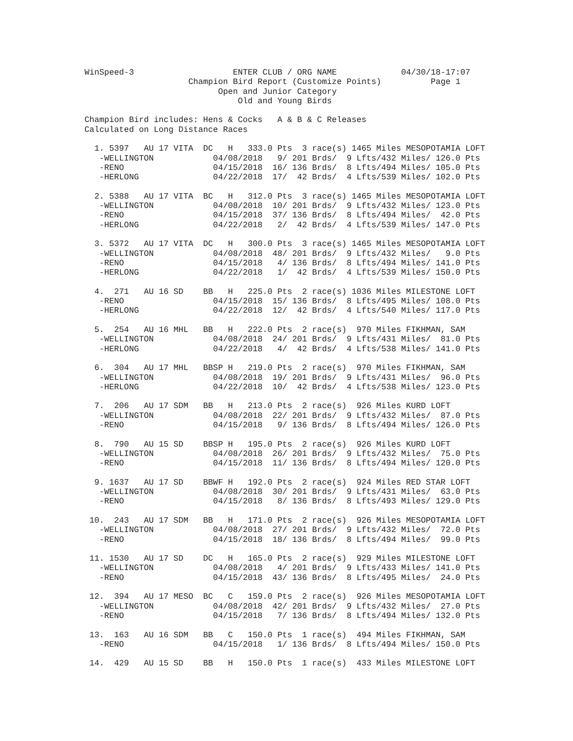WinSpeed-3                    ENTER CLUB / ORG NAME             04/30/18-17:07
                     Champion Bird Report (Customize Points)          Page 1
                           Open and Junior Category
                               Old and Young Birds

Champion Bird includes: Hens & Cocks   A & B & C Releases
Calculated on Long Distance Races

  1. 5397   AU 17 VITA  DC   H   333.0 Pts  3 race(s) 1465 Miles MESOPOTAMIA LOFT
   -WELLINGTON            04/08/2018   9/ 201 Brds/  9 Lfts/432 Miles/ 126.0 Pts
   -RENO                  04/15/2018  16/ 136 Brds/  8 Lfts/494 Miles/ 105.0 Pts
   -HERLONG               04/22/2018  17/  42 Brds/  4 Lfts/539 Miles/ 102.0 Pts

  2. 5388   AU 17 VITA  BC   H   312.0 Pts  3 race(s) 1465 Miles MESOPOTAMIA LOFT
   -WELLINGTON            04/08/2018  10/ 201 Brds/  9 Lfts/432 Miles/ 123.0 Pts
   -RENO                  04/15/2018  37/ 136 Brds/  8 Lfts/494 Miles/  42.0 Pts
   -HERLONG               04/22/2018   2/  42 Brds/  4 Lfts/539 Miles/ 147.0 Pts

  3. 5372   AU 17 VITA  DC   H   300.0 Pts  3 race(s) 1465 Miles MESOPOTAMIA LOFT
   -WELLINGTON            04/08/2018  48/ 201 Brds/  9 Lfts/432 Miles/   9.0 Pts
   -RENO                  04/15/2018   4/ 136 Brds/  8 Lfts/494 Miles/ 141.0 Pts
   -HERLONG               04/22/2018   1/  42 Brds/  4 Lfts/539 Miles/ 150.0 Pts

  4.  271   AU 16 SD    BB   H   225.0 Pts  2 race(s) 1036 Miles MILESTONE LOFT
   -RENO                  04/15/2018  15/ 136 Brds/  8 Lfts/495 Miles/ 108.0 Pts
   -HERLONG               04/22/2018  12/  42 Brds/  4 Lfts/540 Miles/ 117.0 Pts

  5.  254   AU 16 MHL   BB   H   222.0 Pts  2 race(s)  970 Miles FIKHMAN, SAM
   -WELLINGTON            04/08/2018  24/ 201 Brds/  9 Lfts/431 Miles/  81.0 Pts
   -HERLONG               04/22/2018   4/  42 Brds/  4 Lfts/538 Miles/ 141.0 Pts

  6.  304   AU 17 MHL   BBSP H   219.0 Pts  2 race(s)  970 Miles FIKHMAN, SAM
   -WELLINGTON            04/08/2018  19/ 201 Brds/  9 Lfts/431 Miles/  96.0 Pts
   -HERLONG               04/22/2018  10/  42 Brds/  4 Lfts/538 Miles/ 123.0 Pts

  7.  206   AU 17 SDM   BB   H   213.0 Pts  2 race(s)  926 Miles KURD LOFT
   -WELLINGTON            04/08/2018  22/ 201 Brds/  9 Lfts/432 Miles/  87.0 Pts
   -RENO                  04/15/2018   9/ 136 Brds/  8 Lfts/494 Miles/ 126.0 Pts

  8.  790   AU 15 SD    BBSP H   195.0 Pts  2 race(s)  926 Miles KURD LOFT
   -WELLINGTON            04/08/2018  26/ 201 Brds/  9 Lfts/432 Miles/  75.0 Pts
   -RENO                  04/15/2018  11/ 136 Brds/  8 Lfts/494 Miles/ 120.0 Pts

  9. 1637   AU 17 SD    BBWF H   192.0 Pts  2 race(s)  924 Miles RED STAR LOFT
   -WELLINGTON            04/08/2018  30/ 201 Brds/  9 Lfts/431 Miles/  63.0 Pts
   -RENO                  04/15/2018   8/ 136 Brds/  8 Lfts/493 Miles/ 129.0 Pts

 10.  243   AU 17 SDM   BB   H   171.0 Pts  2 race(s)  926 Miles MESOPOTAMIA LOFT
   -WELLINGTON            04/08/2018  27/ 201 Brds/  9 Lfts/432 Miles/  72.0 Pts
   -RENO                  04/15/2018  18/ 136 Brds/  8 Lfts/494 Miles/  99.0 Pts

 11. 1530   AU 17 SD    DC   H   165.0 Pts  2 race(s)  929 Miles MILESTONE LOFT
   -WELLINGTON            04/08/2018   4/ 201 Brds/  9 Lfts/433 Miles/ 141.0 Pts
   -RENO                  04/15/2018  43/ 136 Brds/  8 Lfts/495 Miles/  24.0 Pts

 12.  394   AU 17 MESO  BC   C   159.0 Pts  2 race(s)  926 Miles MESOPOTAMIA LOFT
   -WELLINGTON            04/08/2018  42/ 201 Brds/  9 Lfts/432 Miles/  27.0 Pts
   -RENO                  04/15/2018   7/ 136 Brds/  8 Lfts/494 Miles/ 132.0 Pts

 13.  163   AU 16 SDM   BB   C   150.0 Pts  1 race(s)  494 Miles FIKHMAN, SAM
   -RENO                  04/15/2018   1/ 136 Brds/  8 Lfts/494 Miles/ 150.0 Pts

 14.  429   AU 15 SD    BB   H   150.0 Pts  1 race(s)  433 Miles MILESTONE LOFT